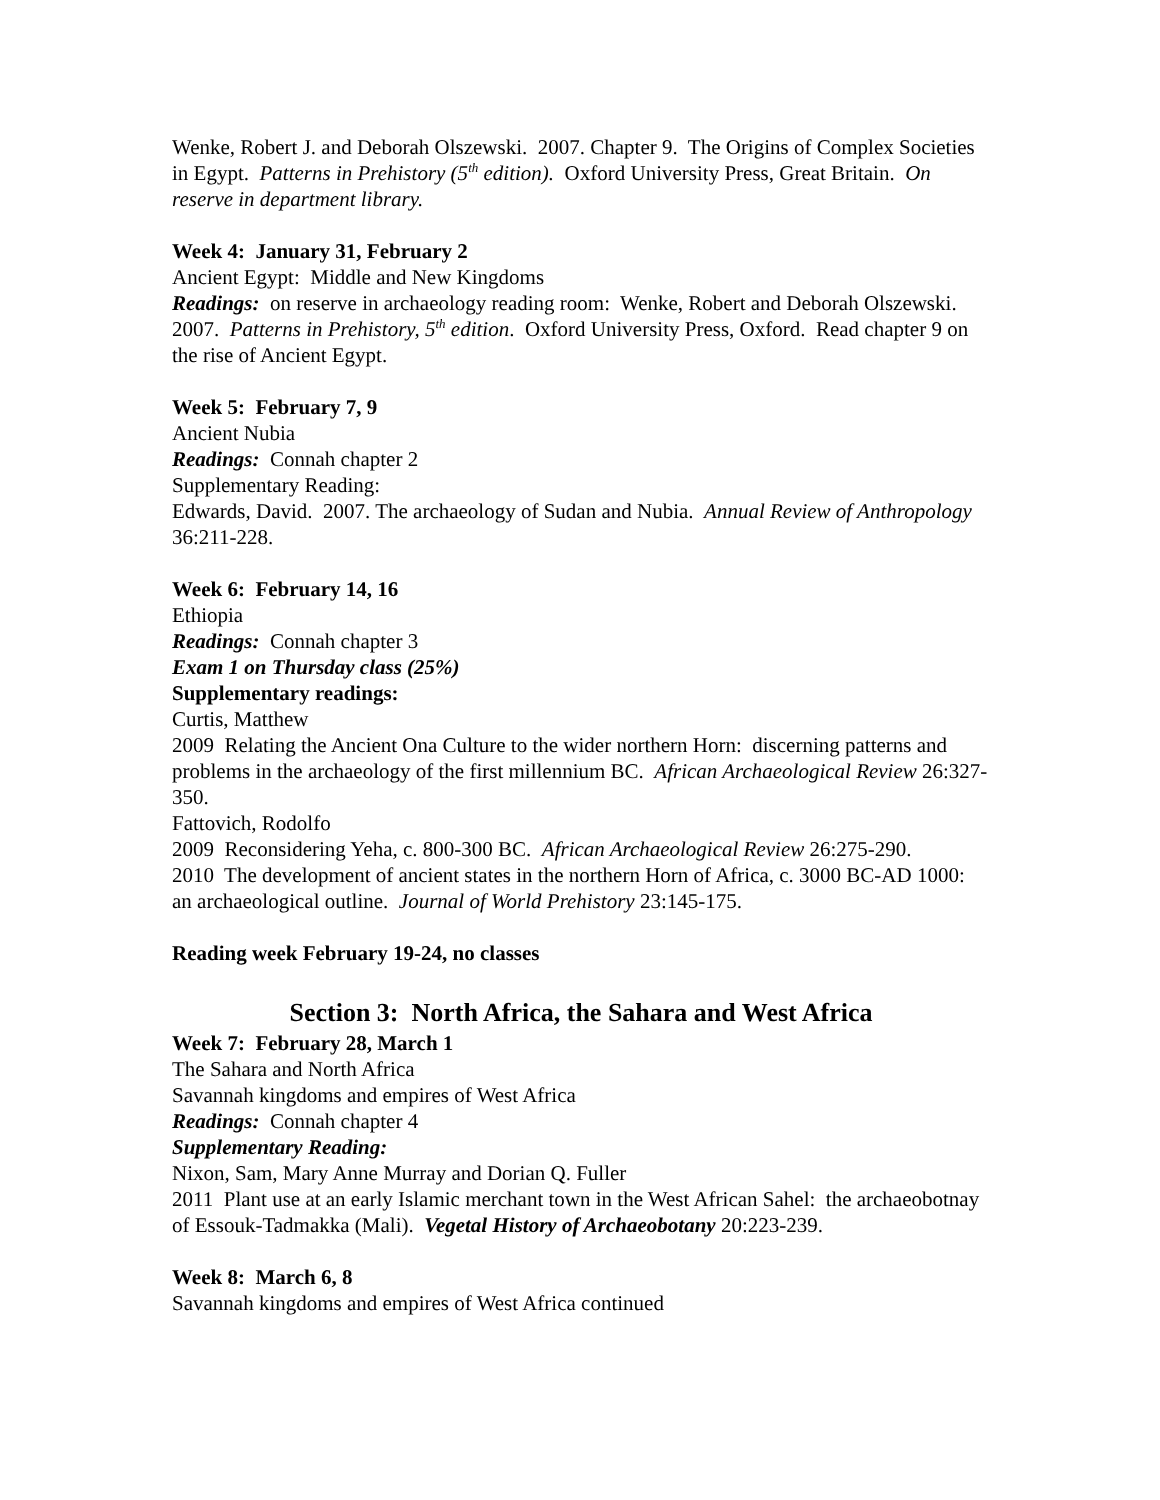Wenke, Robert J. and Deborah Olszewski. 2007. Chapter 9. The Origins of Complex Societies in Egypt. Patterns in Prehistory (5<sup>th</sup> edition). Oxford University Press, Great Britain. On reserve in department library.
Week 4: January 31, February 2
Ancient Egypt: Middle and New Kingdoms
Readings: on reserve in archaeology reading room: Wenke, Robert and Deborah Olszewski. 2007. Patterns in Prehistory, 5<sup>th</sup> edition. Oxford University Press, Oxford. Read chapter 9 on the rise of Ancient Egypt.
Week 5: February 7, 9
Ancient Nubia
Readings: Connah chapter 2
Supplementary Reading:
Edwards, David. 2007. The archaeology of Sudan and Nubia. Annual Review of Anthropology 36:211-228.
Week 6: February 14, 16
Ethiopia
Readings: Connah chapter 3
Exam 1 on Thursday class (25%)
Supplementary readings:
Curtis, Matthew
2009 Relating the Ancient Ona Culture to the wider northern Horn: discerning patterns and problems in the archaeology of the first millennium BC. African Archaeological Review 26:327-350.
Fattovich, Rodolfo
2009 Reconsidering Yeha, c. 800-300 BC. African Archaeological Review 26:275-290.
2010 The development of ancient states in the northern Horn of Africa, c. 3000 BC-AD 1000: an archaeological outline. Journal of World Prehistory 23:145-175.
Reading week February 19-24, no classes
Section 3: North Africa, the Sahara and West Africa
Week 7: February 28, March 1
The Sahara and North Africa
Savannah kingdoms and empires of West Africa
Readings: Connah chapter 4
Supplementary Reading:
Nixon, Sam, Mary Anne Murray and Dorian Q. Fuller
2011 Plant use at an early Islamic merchant town in the West African Sahel: the archaeobotnay of Essouk-Tadmakka (Mali). Vegetal History of Archaeobotany 20:223-239.
Week 8: March 6, 8
Savannah kingdoms and empires of West Africa continued